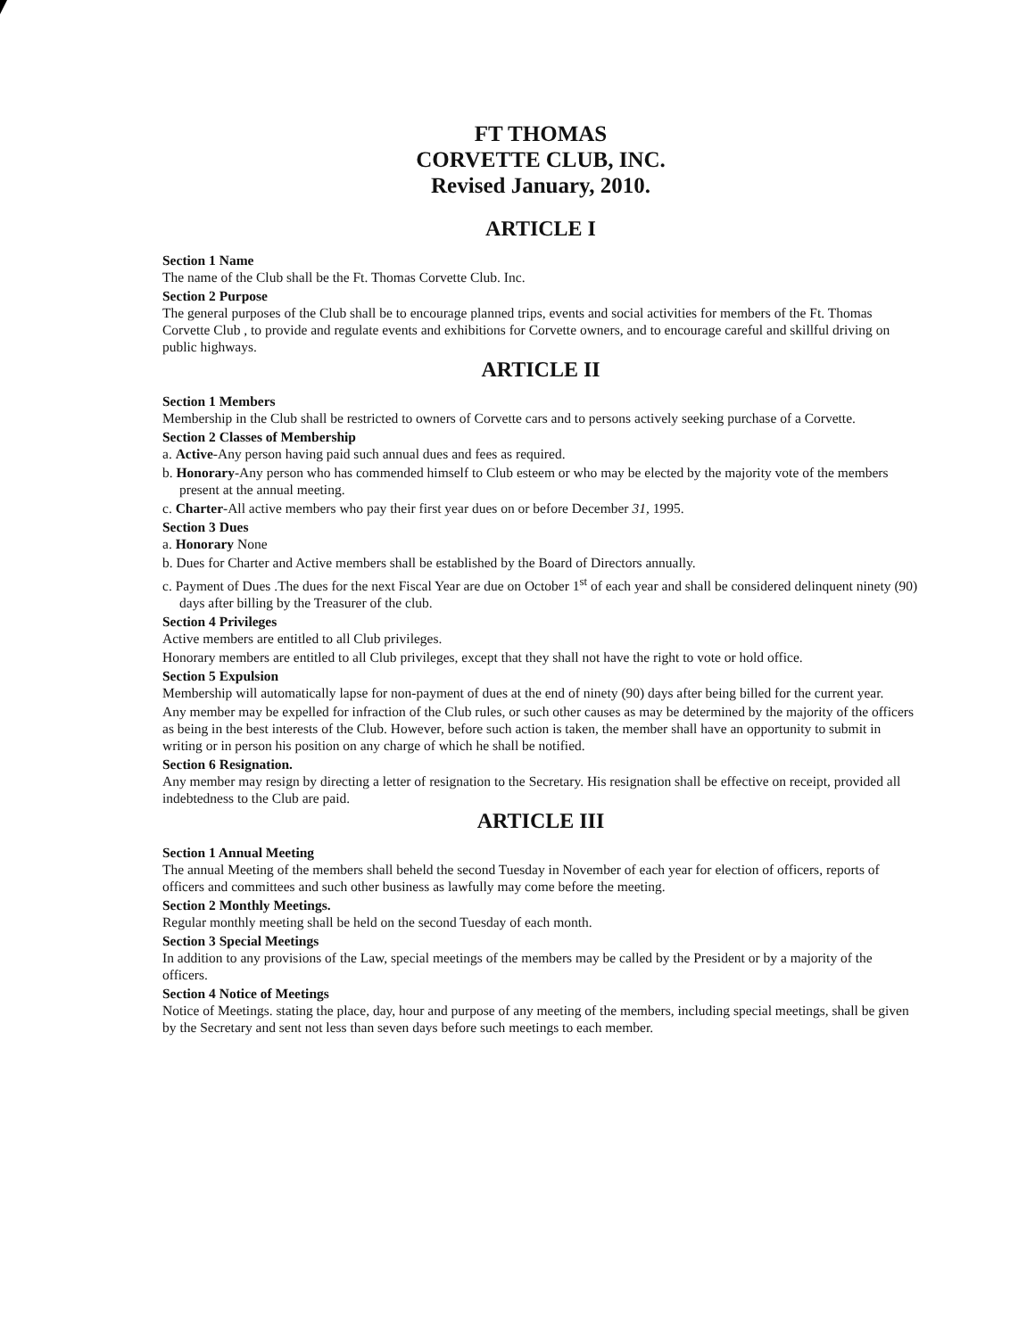FT THOMAS
CORVETTE CLUB, INC.
Revised January, 2010.
ARTICLE I
Section 1 Name
The name of the Club shall be the Ft. Thomas Corvette Club. Inc.
Section 2 Purpose
The general purposes of the Club shall be to encourage planned trips, events and social activities for members of the Ft. Thomas Corvette Club , to provide and regulate events and exhibitions for Corvette owners, and to encourage careful and skillful driving on public highways.
ARTICLE II
Section 1 Members
Membership in the Club shall be restricted to owners of Corvette cars and to persons actively seeking purchase of a Corvette.
Section 2 Classes of Membership
a. Active-Any person having paid such annual dues and fees as required.
b. Honorary-Any person who has commended himself to Club esteem or who may be elected by the majority vote of the members present at the annual meeting.
c. Charter-All active members who pay their first year dues on or before December 31, 1995.
Section 3 Dues
a. Honorary None
b. Dues for Charter and Active members shall be established by the Board of Directors annually.
c. Payment of Dues .The dues for the next Fiscal Year are due on October 1<sup>st</sup> of each year and shall be considered delinquent ninety (90) days after billing by the Treasurer of the club.
Section 4 Privileges
Active members are entitled to all Club privileges.
Honorary members are entitled to all Club privileges, except that they shall not have the right to vote or hold office.
Section 5 Expulsion
Membership will automatically lapse for non-payment of dues at the end of ninety (90) days after being billed for the current year.
Any member may be expelled for infraction of the Club rules, or such other causes as may be determined by the majority of the officers as being in the best interests of the Club. However, before such action is taken, the member shall have an opportunity to submit in writing or in person his position on any charge of which he shall be notified.
Section 6 Resignation.
Any member may resign by directing a letter of resignation to the Secretary. His resignation shall be effective on receipt, provided all indebtedness to the Club are paid.
ARTICLE III
Section 1 Annual Meeting
The annual Meeting of the members shall beheld the second Tuesday in November of each year for election of officers, reports of officers and committees and such other business as lawfully may come before the meeting.
Section 2 Monthly Meetings.
Regular monthly meeting shall be held on the second Tuesday of each month.
Section 3 Special Meetings
In addition to any provisions of the Law, special meetings of the members may be called by the President or by a majority of the officers.
Section 4 Notice of Meetings
Notice of Meetings. stating the place, day, hour and purpose of any meeting of the members, including special meetings, shall be given by the Secretary and sent not less than seven days before such meetings to each member.